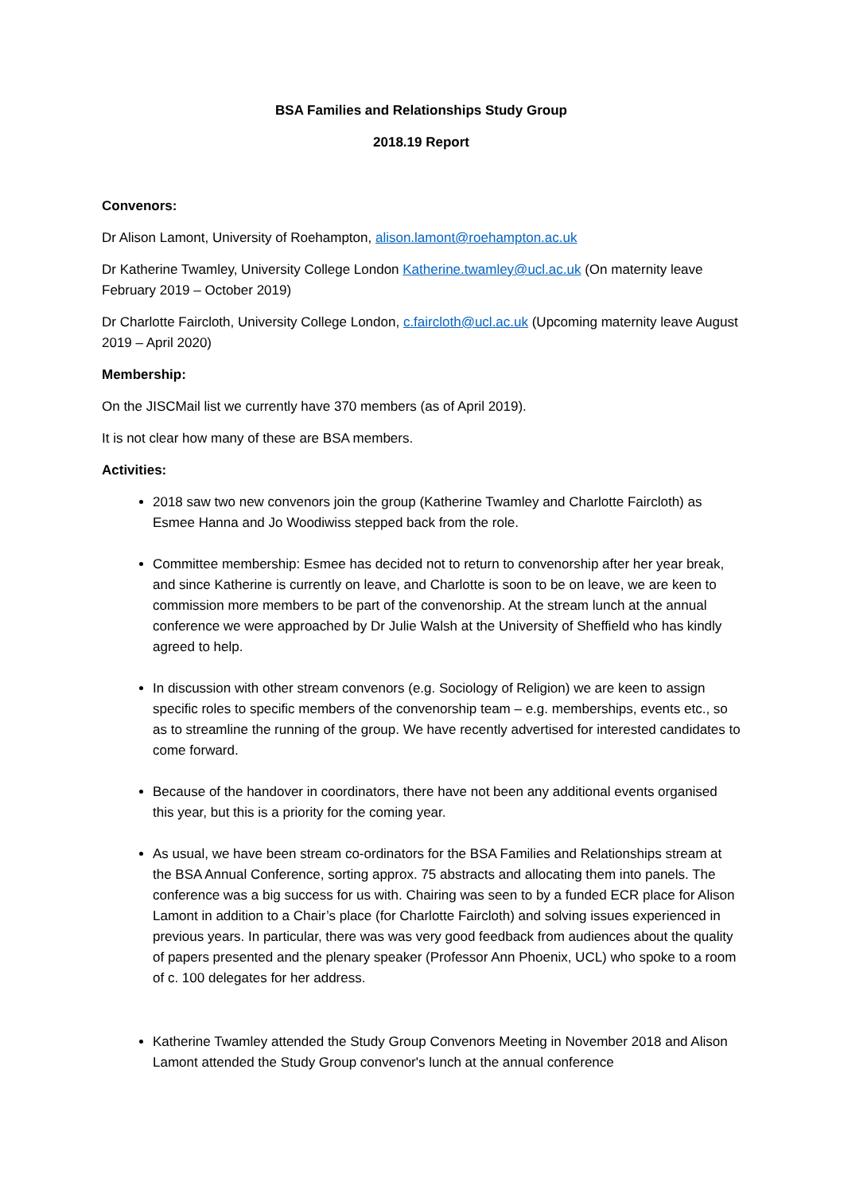BSA Families and Relationships Study Group
2018.19 Report
Convenors:
Dr Alison Lamont, University of Roehampton, alison.lamont@roehampton.ac.uk
Dr Katherine Twamley, University College London Katherine.twamley@ucl.ac.uk (On maternity leave February 2019 – October 2019)
Dr Charlotte Faircloth, University College London, c.faircloth@ucl.ac.uk (Upcoming maternity leave August 2019 – April 2020)
Membership:
On the JISCMail list we currently have 370 members (as of April 2019).
It is not clear how many of these are BSA members.
Activities:
2018 saw two new convenors join the group (Katherine Twamley and Charlotte Faircloth) as Esmee Hanna and Jo Woodiwiss stepped back from the role.
Committee membership: Esmee has decided not to return to convenorship after her year break, and since Katherine is currently on leave, and Charlotte is soon to be on leave, we are keen to commission more members to be part of the convenorship. At the stream lunch at the annual conference we were approached by Dr Julie Walsh at the University of Sheffield who has kindly agreed to help.
In discussion with other stream convenors (e.g. Sociology of Religion) we are keen to assign specific roles to specific members of the convenorship team – e.g. memberships, events etc., so as to streamline the running of the group. We have recently advertised for interested candidates to come forward.
Because of the handover in coordinators, there have not been any additional events organised this year, but this is a priority for the coming year.
As usual, we have been stream co-ordinators for the BSA Families and Relationships stream at the BSA Annual Conference, sorting approx. 75 abstracts and allocating them into panels. The conference was a big success for us with. Chairing was seen to by a funded ECR place for Alison Lamont in addition to a Chair’s place (for Charlotte Faircloth) and solving issues experienced in previous years. In particular, there was was very good feedback from audiences about the quality of papers presented and the plenary speaker (Professor Ann Phoenix, UCL) who spoke to a room of c. 100 delegates for her address.
Katherine Twamley attended the Study Group Convenors Meeting in November 2018 and Alison Lamont attended the Study Group convenor's lunch at the annual conference